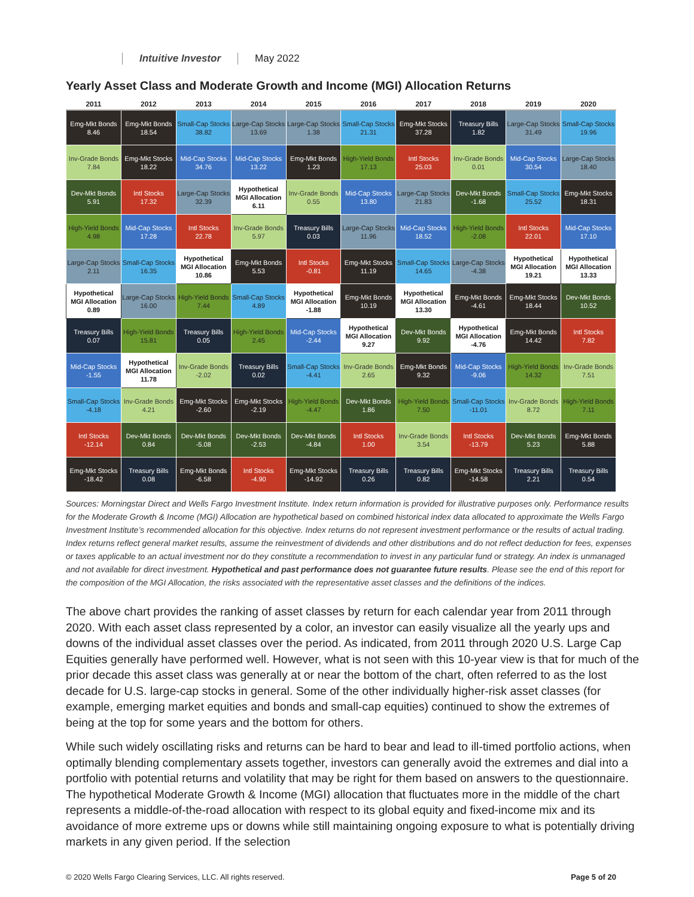Intuitive Investor May 2022
Yearly Asset Class and Moderate Growth and Income (MGI) Allocation Returns
| 2011 | 2012 | 2013 | 2014 | 2015 | 2016 | 2017 | 2018 | 2019 | 2020 |
| --- | --- | --- | --- | --- | --- | --- | --- | --- | --- |
| Emg-Mkt Bonds 8.46 | Emg-Mkt Bonds 18.54 | Small-Cap Stocks 38.82 | Large-Cap Stocks 13.69 | Large-Cap Stocks 1.38 | Small-Cap Stocks 21.31 | Emg-Mkt Stocks 37.28 | Treasury Bills 1.82 | Large-Cap Stocks 31.49 | Small-Cap Stocks 19.96 |
| Inv-Grade Bonds 7.84 | Emg-Mkt Stocks 18.22 | Mid-Cap Stocks 34.76 | Mid-Cap Stocks 13.22 | Emg-Mkt Bonds 1.23 | High-Yield Bonds 17.13 | Intl Stocks 25.03 | Inv-Grade Bonds 0.01 | Mid-Cap Stocks 30.54 | Large-Cap Stocks 18.40 |
| Dev-Mkt Bonds 5.91 | Intl Stocks 17.32 | Large-Cap Stocks 32.39 | Hypothetical MGI Allocation 6.11 | Inv-Grade Bonds 0.55 | Mid-Cap Stocks 13.80 | Large-Cap Stocks 21.83 | Dev-Mkt Bonds -1.68 | Small-Cap Stocks 25.52 | Emg-Mkt Stocks 18.31 |
| High-Yield Bonds 4.98 | Mid-Cap Stocks 17.28 | Intl Stocks 22.78 | Inv-Grade Bonds 5.97 | Treasury Bills 0.03 | Large-Cap Stocks 11.96 | Mid-Cap Stocks 18.52 | High-Yield Bonds -2.08 | Intl Stocks 22.01 | Mid-Cap Stocks 17.10 |
| Large-Cap Stocks 2.11 | Small-Cap Stocks 16.35 | Hypothetical MGI Allocation 10.86 | Emg-Mkt Bonds 5.53 | Intl Stocks -0.81 | Emg-Mkt Stocks 11.19 | Small-Cap Stocks 14.65 | Large-Cap Stocks -4.38 | Hypothetical MGI Allocation 19.21 | Hypothetical MGI Allocation 13.33 |
| Hypothetical MGI Allocation 0.89 | Large-Cap Stocks 16.00 | High-Yield Bonds 7.44 | Small-Cap Stocks 4.89 | Hypothetical MGI Allocation -1.88 | Emg-Mkt Bonds 10.19 | Hypothetical MGI Allocation 13.30 | Emg-Mkt Bonds -4.61 | Emg-Mkt Stocks 18.44 | Dev-Mkt Bonds 10.52 |
| Treasury Bills 0.07 | High-Yield Bonds 15.81 | Treasury Bills 0.05 | High-Yield Bonds 2.45 | Mid-Cap Stocks -2.44 | Hypothetical MGI Allocation 9.27 | Dev-Mkt Bonds 9.92 | Hypothetical MGI Allocation -4.76 | Emg-Mkt Bonds 14.42 | Intl Stocks 7.82 |
| Mid-Cap Stocks -1.55 | Hypothetical MGI Allocation 11.78 | Inv-Grade Bonds -2.02 | Treasury Bills 0.02 | Small-Cap Stocks -4.41 | Inv-Grade Bonds 2.65 | Emg-Mkt Bonds 9.32 | Mid-Cap Stocks -9.06 | High-Yield Bonds 14.32 | Inv-Grade Bonds 7.51 |
| Small-Cap Stocks -4.18 | Inv-Grade Bonds 4.21 | Emg-Mkt Stocks -2.60 | Emg-Mkt Stocks -2.19 | High-Yield Bonds -4.47 | Dev-Mkt Bonds 1.86 | High-Yield Bonds 7.50 | Small-Cap Stocks -11.01 | Inv-Grade Bonds 8.72 | High-Yield Bonds 7.11 |
| Intl Stocks -12.14 | Dev-Mkt Bonds 0.84 | Dev-Mkt Bonds -5.08 | Dev-Mkt Bonds -2.53 | Dev-Mkt Bonds -4.84 | Intl Stocks 1.00 | Inv-Grade Bonds 3.54 | Intl Stocks -13.79 | Dev-Mkt Bonds 5.23 | Emg-Mkt Bonds 5.88 |
| Emg-Mkt Stocks -18.42 | Treasury Bills 0.08 | Emg-Mkt Bonds -6.58 | Intl Stocks -4.90 | Emg-Mkt Stocks -14.92 | Treasury Bills 0.26 | Treasury Bills 0.82 | Emg-Mkt Stocks -14.58 | Treasury Bills 2.21 | Treasury Bills 0.54 |
Sources: Morningstar Direct and Wells Fargo Investment Institute. Index return information is provided for illustrative purposes only. Performance results for the Moderate Growth & Income (MGI) Allocation are hypothetical based on combined historical index data allocated to approximate the Wells Fargo Investment Institute’s recommended allocation for this objective. Index returns do not represent investment performance or the results of actual trading. Index returns reflect general market results, assume the reinvestment of dividends and other distributions and do not reflect deduction for fees, expenses or taxes applicable to an actual investment nor do they constitute a recommendation to invest in any particular fund or strategy. An index is unmanaged and not available for direct investment. Hypothetical and past performance does not guarantee future results. Please see the end of this report for the composition of the MGI Allocation, the risks associated with the representative asset classes and the definitions of the indices.
The above chart provides the ranking of asset classes by return for each calendar year from 2011 through 2020. With each asset class represented by a color, an investor can easily visualize all the yearly ups and downs of the individual asset classes over the period. As indicated, from 2011 through 2020 U.S. Large Cap Equities generally have performed well. However, what is not seen with this 10-year view is that for much of the prior decade this asset class was generally at or near the bottom of the chart, often referred to as the lost decade for U.S. large-cap stocks in general. Some of the other individually higher-risk asset classes (for example, emerging market equities and bonds and small-cap equities) continued to show the extremes of being at the top for some years and the bottom for others.
While such widely oscillating risks and returns can be hard to bear and lead to ill-timed portfolio actions, when optimally blending complementary assets together, investors can generally avoid the extremes and dial into a portfolio with potential returns and volatility that may be right for them based on answers to the questionnaire. The hypothetical Moderate Growth & Income (MGI) allocation that fluctuates more in the middle of the chart represents a middle-of-the-road allocation with respect to its global equity and fixed-income mix and its avoidance of more extreme ups or downs while still maintaining ongoing exposure to what is potentially driving markets in any given period. If the selection
© 2020 Wells Fargo Clearing Services, LLC. All rights reserved. Page 5 of 20